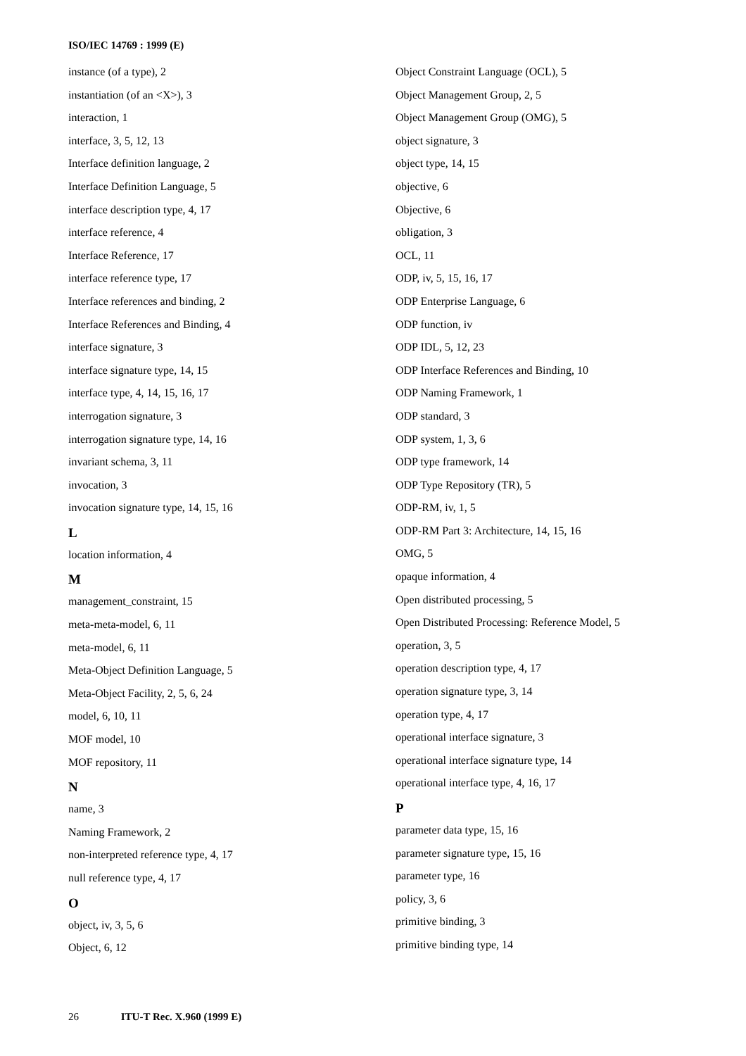ISO/IEC 14769 : 1999 (E)
instance (of a type), 2
instantiation (of an <X>), 3
interaction, 1
interface, 3, 5, 12, 13
Interface definition language, 2
Interface Definition Language, 5
interface description type, 4, 17
interface reference, 4
Interface Reference, 17
interface reference type, 17
Interface references and binding, 2
Interface References and Binding, 4
interface signature, 3
interface signature type, 14, 15
interface type, 4, 14, 15, 16, 17
interrogation signature, 3
interrogation signature type, 14, 16
invariant schema, 3, 11
invocation, 3
invocation signature type, 14, 15, 16
L
location information, 4
M
management_constraint, 15
meta-meta-model, 6, 11
meta-model, 6, 11
Meta-Object Definition Language, 5
Meta-Object Facility, 2, 5, 6, 24
model, 6, 10, 11
MOF model, 10
MOF repository, 11
N
name, 3
Naming Framework, 2
non-interpreted reference type, 4, 17
null reference type, 4, 17
O
object, iv, 3, 5, 6
Object, 6, 12
Object Constraint Language (OCL), 5
Object Management Group, 2, 5
Object Management Group (OMG), 5
object signature, 3
object type, 14, 15
objective, 6
Objective, 6
obligation, 3
OCL, 11
ODP, iv, 5, 15, 16, 17
ODP Enterprise Language, 6
ODP function, iv
ODP IDL, 5, 12, 23
ODP Interface References and Binding, 10
ODP Naming Framework, 1
ODP standard, 3
ODP system, 1, 3, 6
ODP type framework, 14
ODP Type Repository (TR), 5
ODP-RM, iv, 1, 5
ODP-RM Part 3: Architecture, 14, 15, 16
OMG, 5
opaque information, 4
Open distributed processing, 5
Open Distributed Processing: Reference Model, 5
operation, 3, 5
operation description type, 4, 17
operation signature type, 3, 14
operation type, 4, 17
operational interface signature, 3
operational interface signature type, 14
operational interface type, 4, 16, 17
P
parameter data type, 15, 16
parameter signature type, 15, 16
parameter type, 16
policy, 3, 6
primitive binding, 3
primitive binding type, 14
26 ITU-T Rec. X.960 (1999 E)